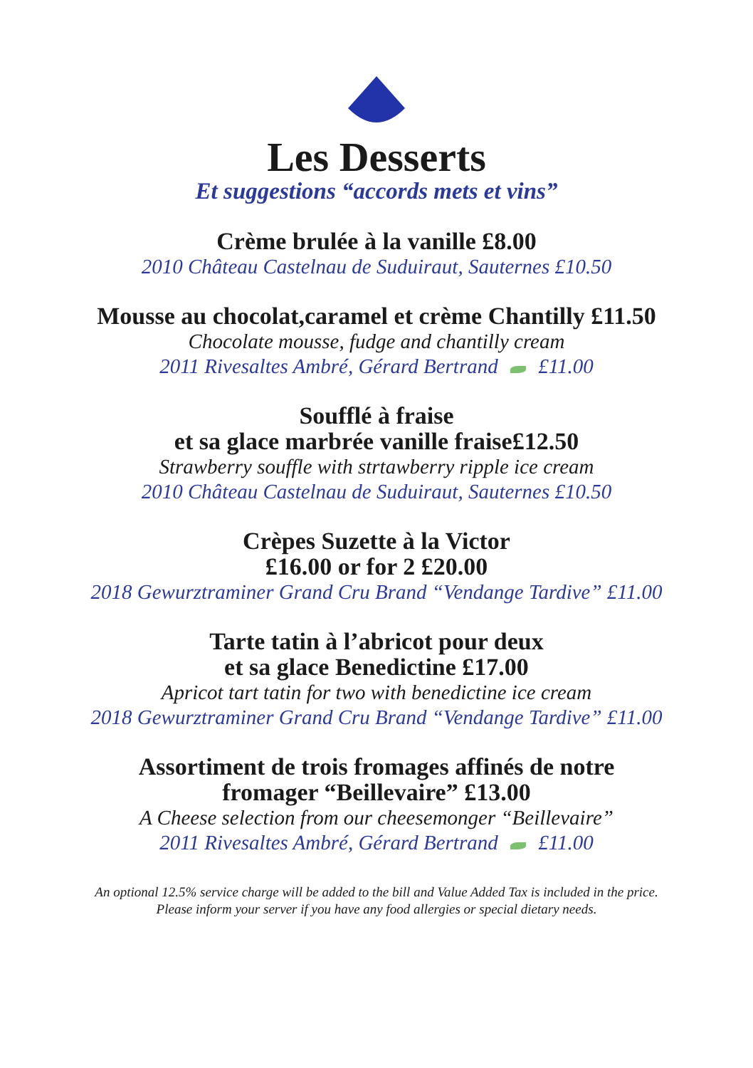Les Desserts
Et suggestions “accords mets et vins”
Crème brulée à la vanille £8.00
2010 Château Castelnau de Suduiraut, Sauternes £10.50
Mousse au chocolat,caramel et crème Chantilly £11.50
Chocolate mousse, fudge and chantilly cream
2011 Rivesaltes Ambré, Gérard Bertrand £11.00
Soufflé à fraise
et sa glace marbrée vanille fraise£12.50
Strawberry souffle with strtawberry ripple ice cream
2010 Château Castelnau de Suduiraut, Sauternes £10.50
Crèpes Suzette à la Victor
£16.00 or for 2 £20.00
2018 Gewurztraminer Grand Cru Brand “Vendange Tardive” £11.00
Tarte tatin à l’abricot pour deux
et sa glace Benedictine £17.00
Apricot tart tatin for two with benedictine ice cream
2018 Gewurztraminer Grand Cru Brand “Vendange Tardive” £11.00
Assortiment de trois fromages affinés de notre
fromager “Beillevaire” £13.00
A Cheese selection from our cheesemonger “Beillevaire”
2011 Rivesaltes Ambré, Gérard Bertrand £11.00
An optional 12.5% service charge will be added to the bill and Value Added Tax is included in the price.
Please inform your server if you have any food allergies or special dietary needs.